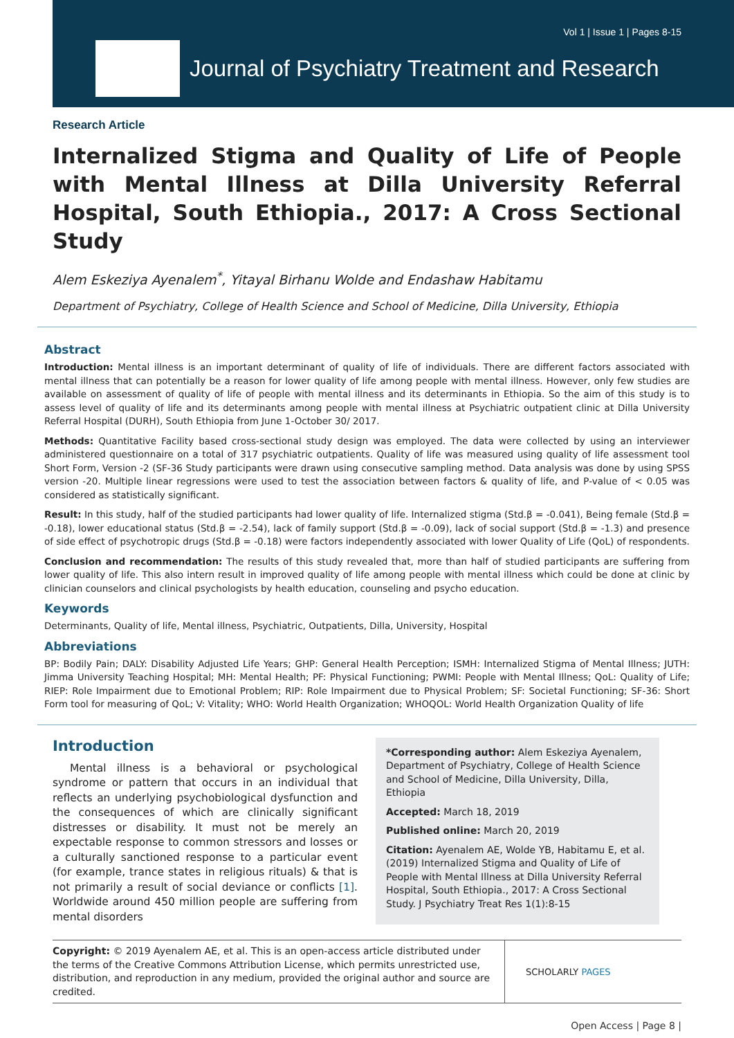Vol 1 | Issue 1 | Pages 8-15
Journal of Psychiatry Treatment and Research
Research Article
Internalized Stigma and Quality of Life of People with Mental Illness at Dilla University Referral Hospital, South Ethiopia., 2017: A Cross Sectional Study
Alem Eskeziya Ayenalem<sup>*</sup>, Yitayal Birhanu Wolde and Endashaw Habitamu
Department of Psychiatry, College of Health Science and School of Medicine, Dilla University, Ethiopia
Abstract
Introduction: Mental illness is an important determinant of quality of life of individuals. There are different factors associated with mental illness that can potentially be a reason for lower quality of life among people with mental illness. However, only few studies are available on assessment of quality of life of people with mental illness and its determinants in Ethiopia. So the aim of this study is to assess level of quality of life and its determinants among people with mental illness at Psychiatric outpatient clinic at Dilla University Referral Hospital (DURH), South Ethiopia from June 1-October 30/ 2017.
Methods: Quantitative Facility based cross-sectional study design was employed. The data were collected by using an interviewer administered questionnaire on a total of 317 psychiatric outpatients. Quality of life was measured using quality of life assessment tool Short Form, Version -2 (SF-36 Study participants were drawn using consecutive sampling method. Data analysis was done by using SPSS version -20. Multiple linear regressions were used to test the association between factors & quality of life, and P-value of < 0.05 was considered as statistically significant.
Result: In this study, half of the studied participants had lower quality of life. Internalized stigma (Std.β = -0.041), Being female (Std.β = -0.18), lower educational status (Std.β = -2.54), lack of family support (Std.β = -0.09), lack of social support (Std.β = -1.3) and presence of side effect of psychotropic drugs (Std.β = -0.18) were factors independently associated with lower Quality of Life (QoL) of respondents.
Conclusion and recommendation: The results of this study revealed that, more than half of studied participants are suffering from lower quality of life. This also intern result in improved quality of life among people with mental illness which could be done at clinic by clinician counselors and clinical psychologists by health education, counseling and psycho education.
Keywords
Determinants, Quality of life, Mental illness, Psychiatric, Outpatients, Dilla, University, Hospital
Abbreviations
BP: Bodily Pain; DALY: Disability Adjusted Life Years; GHP: General Health Perception; ISMH: Internalized Stigma of Mental Illness; JUTH: Jimma University Teaching Hospital; MH: Mental Health; PF: Physical Functioning; PWMI: People with Mental Illness; QoL: Quality of Life; RIEP: Role Impairment due to Emotional Problem; RIP: Role Impairment due to Physical Problem; SF: Societal Functioning; SF-36: Short Form tool for measuring of QoL; V: Vitality; WHO: World Health Organization; WHOQOL: World Health Organization Quality of life
Introduction
Mental illness is a behavioral or psychological syndrome or pattern that occurs in an individual that reflects an underlying psychobiological dysfunction and the consequences of which are clinically significant distresses or disability. It must not be merely an expectable response to common stressors and losses or a culturally sanctioned response to a particular event (for example, trance states in religious rituals) & that is not primarily a result of social deviance or conflicts [1]. Worldwide around 450 million people are suffering from mental disorders
*Corresponding author: Alem Eskeziya Ayenalem, Department of Psychiatry, College of Health Science and School of Medicine, Dilla University, Dilla, Ethiopia
Accepted: March 18, 2019
Published online: March 20, 2019
Citation: Ayenalem AE, Wolde YB, Habitamu E, et al. (2019) Internalized Stigma and Quality of Life of People with Mental Illness at Dilla University Referral Hospital, South Ethiopia., 2017: A Cross Sectional Study. J Psychiatry Treat Res 1(1):8-15
Copyright: © 2019 Ayenalem AE, et al. This is an open-access article distributed under the terms of the Creative Commons Attribution License, which permits unrestricted use, distribution, and reproduction in any medium, provided the original author and source are credited.
SCHOLARLY PAGES
Open Access | Page 8 |